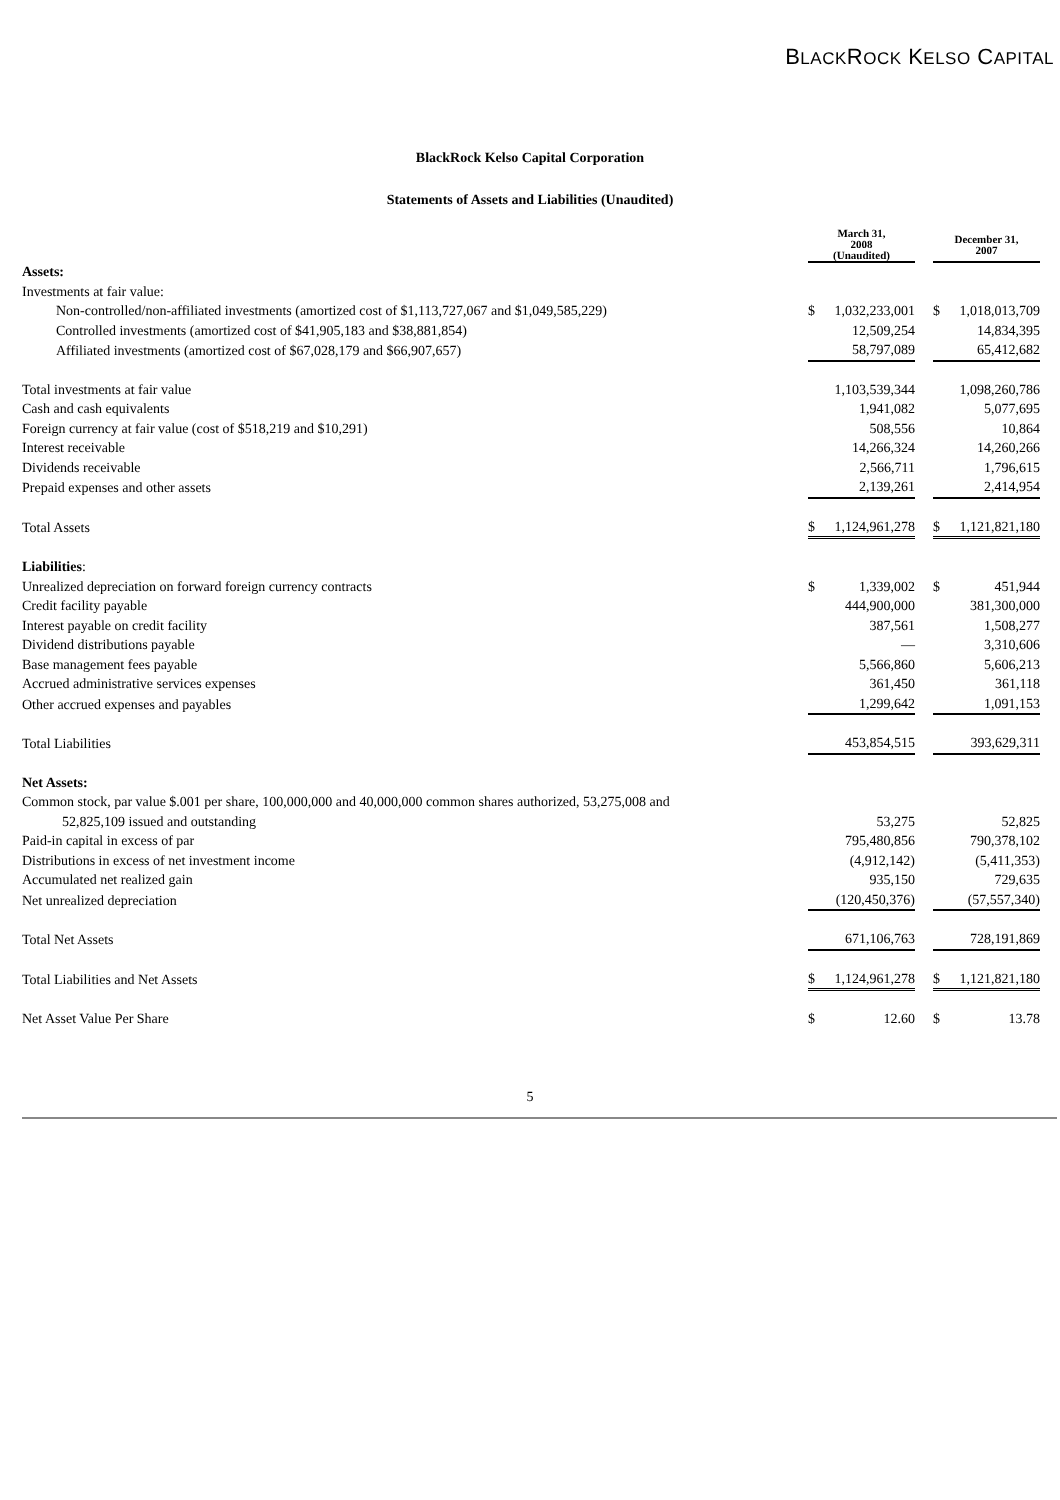BLACKROCK KELSO CAPITAL
BlackRock Kelso Capital Corporation
Statements of Assets and Liabilities (Unaudited)
| | March 31, 2008 (Unaudited) | | | December 31, 2007 | |
| Assets: | | | | | |
| Investments at fair value: | | | | | |
| Non-controlled/non-affiliated investments (amortized cost of $1,113,727,067 and $1,049,585,229) | $ | 1,032,233,001 | | $ | 1,018,013,709 |
| Controlled investments (amortized cost of $41,905,183 and $38,881,854) | | 12,509,254 | | | 14,834,395 |
| Affiliated investments (amortized cost of $67,028,179 and $66,907,657) | | 58,797,089 | | | 65,412,682 |
| Total investments at fair value | | 1,103,539,344 | | | 1,098,260,786 |
| Cash and cash equivalents | | 1,941,082 | | | 5,077,695 |
| Foreign currency at fair value (cost of $518,219 and $10,291) | | 508,556 | | | 10,864 |
| Interest receivable | | 14,266,324 | | | 14,260,266 |
| Dividends receivable | | 2,566,711 | | | 1,796,615 |
| Prepaid expenses and other assets | | 2,139,261 | | | 2,414,954 |
| Total Assets | $ | 1,124,961,278 | | $ | 1,121,821,180 |
| Liabilities : | | | | | |
| Unrealized depreciation on forward foreign currency contracts | $ | 1,339,002 | | $ | 451,944 |
| Credit facility payable | | 444,900,000 | | | 381,300,000 |
| Interest payable on credit facility | | 387,561 | | | 1,508,277 |
| Dividend distributions payable | | — | | | 3,310,606 |
| Base management fees payable | | 5,566,860 | | | 5,606,213 |
| Accrued administrative services expenses | | 361,450 | | | 361,118 |
| Other accrued expenses and payables | | 1,299,642 | | | 1,091,153 |
| Total Liabilities | | 453,854,515 | | | 393,629,311 |
| Net Assets: | | | | | |
| Common stock, par value $.001 per share, 100,000,000 and 40,000,000 common shares authorized, 53,275,008 and 52,825,109 issued and outstanding | | 53,275 | | | 52,825 |
| Paid-in capital in excess of par | | 795,480,856 | | | 790,378,102 |
| Distributions in excess of net investment income | | (4,912,142) | | | (5,411,353) |
| Accumulated net realized gain | | 935,150 | | | 729,635 |
| Net unrealized depreciation | | (120,450,376) | | | (57,557,340) |
| Total Net Assets | | 671,106,763 | | | 728,191,869 |
| Total Liabilities and Net Assets | $ | 1,124,961,278 | | $ | 1,121,821,180 |
| Net Asset Value Per Share | $ | 12.60 | | $ | 13.78 |
5